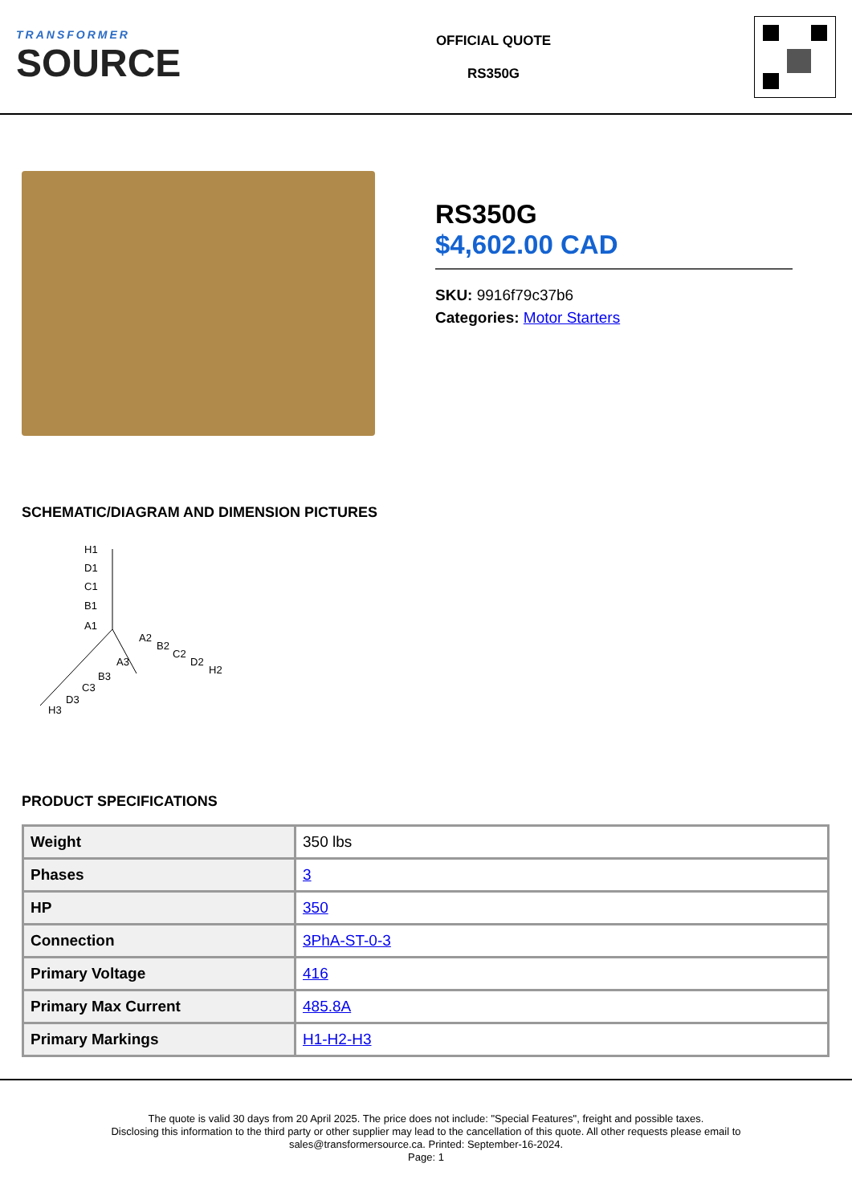TRANSFORMER
SOURCE
OFFICIAL QUOTE
RS350G
RS350G
$4,602.00 CAD
SKU: 9916f79c37b6
Categories: Motor Starters
SCHEMATIC/DIAGRAM AND DIMENSION PICTURES
H1
D1
C1
B1
A1
A2
B2
C2
D2
H2
A3
B3
C3
D3
H3
PRODUCT SPECIFICATIONS
| Weight | 350 lbs |
| Phases | 3 |
| HP | 350 |
| Connection | 3PhA-ST-0-3 |
| Primary Voltage | 416 |
| Primary Max Current | 485.8A |
| Primary Markings | H1-H2-H3 |
The quote is valid 30 days from 20 April 2025. The price does not include: "Special Features", freight and possible taxes.
Disclosing this information to the third party or other supplier may lead to the cancellation of this quote. All other requests please email to
sales@transformersource.ca. Printed: September-16-2024.
Page: 1